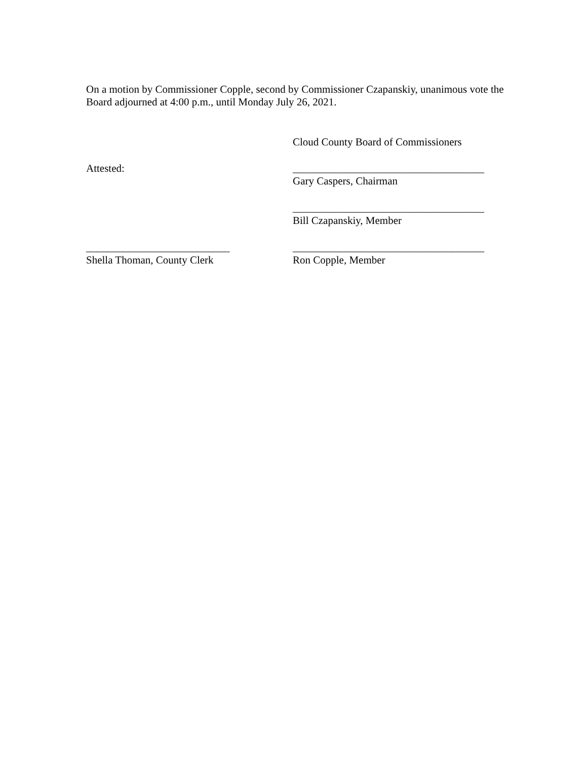On a motion by Commissioner Copple, second by Commissioner Czapanskiy, unanimous vote the Board adjourned at 4:00 p.m., until Monday July 26, 2021.
Cloud County Board of Commissioners
Attested: ____________________________________
Gary Caspers, Chairman
____________________________________
Bill Czapanskiy, Member
___________________________
Shella Thoman, County Clerk
____________________________________
Ron Copple, Member